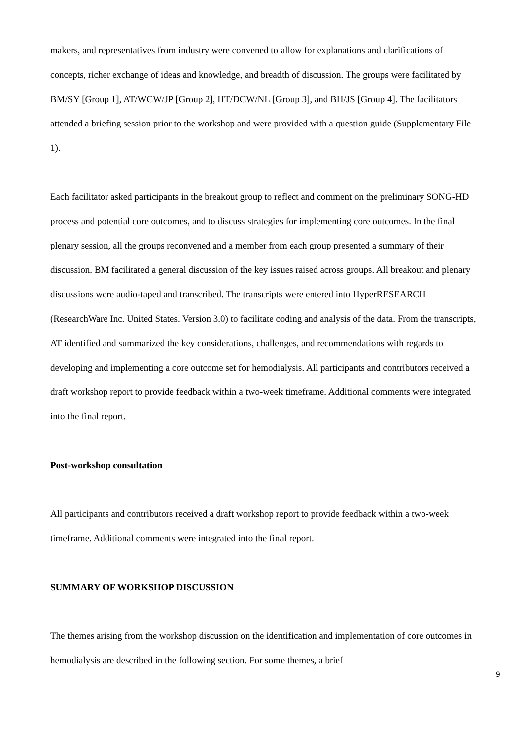makers, and representatives from industry were convened to allow for explanations and clarifications of concepts, richer exchange of ideas and knowledge, and breadth of discussion. The groups were facilitated by BM/SY [Group 1], AT/WCW/JP [Group 2], HT/DCW/NL [Group 3], and BH/JS [Group 4]. The facilitators attended a briefing session prior to the workshop and were provided with a question guide (Supplementary File 1).
Each facilitator asked participants in the breakout group to reflect and comment on the preliminary SONG-HD process and potential core outcomes, and to discuss strategies for implementing core outcomes. In the final plenary session, all the groups reconvened and a member from each group presented a summary of their discussion. BM facilitated a general discussion of the key issues raised across groups. All breakout and plenary discussions were audio-taped and transcribed. The transcripts were entered into HyperRESEARCH (ResearchWare Inc. United States. Version 3.0) to facilitate coding and analysis of the data. From the transcripts, AT identified and summarized the key considerations, challenges, and recommendations with regards to developing and implementing a core outcome set for hemodialysis. All participants and contributors received a draft workshop report to provide feedback within a two-week timeframe. Additional comments were integrated into the final report.
Post-workshop consultation
All participants and contributors received a draft workshop report to provide feedback within a two-week timeframe. Additional comments were integrated into the final report.
SUMMARY OF WORKSHOP DISCUSSION
The themes arising from the workshop discussion on the identification and implementation of core outcomes in hemodialysis are described in the following section. For some themes, a brief
9